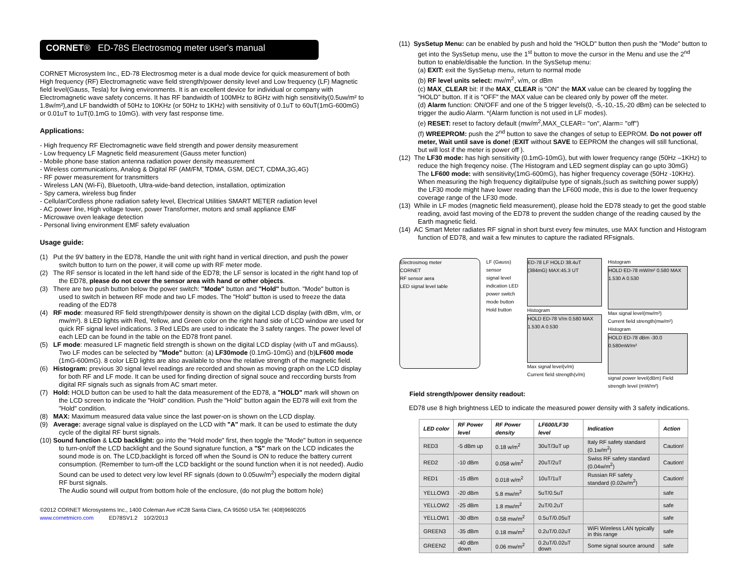CORNET® ED-78S Electrosmog meter user's manual
CORNET Microsystem Inc., ED-78 Electrosmog meter is a dual mode device for quick measurement of both High frequency (RF) Electromagnetic wave field strength/power density level and Low frequency (LF) Magnetic field level(Gauss, Tesla) for living environments. It is an excellent device for individual or company with Electromagnetic wave safety concerns. It has RF bandwidth of 100MHz to 8GHz with high sensitivity(0.5uw/m² to 1.8w/m²),and LF bandwidth of 50Hz to 10KHz (or 50Hz to 1KHz) with sensitivity of 0.1uT to 60uT(1mG-600mG) or 0.01uT to 1uT(0.1mG to 10mG). with very fast response time.
Applications:
- High frequency RF Electromagnetic wave field strength and power density measurement
- Low frequency LF Magnetic field measurement (Gauss meter function)
- Mobile phone base station antenna radiation power density measurement
- Wireless communications, Analog & Digital RF (AM/FM, TDMA, GSM, DECT, CDMA,3G,4G)
- RF power measurement for transmitters
- Wireless LAN (Wi-Fi), Bluetooth, Ultra-wide-band detection, installation, optimization
- Spy camera, wireless bug finder
- Cellular/Cordless phone radiation safety level, Electrical Utilities SMART METER radiation level
- AC power line, High voltage tower, power Transformer, motors and small appliance EMF
- Microwave oven leakage detection
- Personal living environment EMF safety evaluation
Usage guide:
(1) Put the 9V battery in the ED78, Handle the unit with right hand in vertical direction, and push the power switch button to turn on the power, it will come up with RF meter mode.
(2) The RF sensor is located in the left hand side of the ED78; the LF sensor is located in the right hand top of the ED78, please do not cover the sensor area with hand or other objects.
(3) There are two push button below the power switch: "Mode" button and "Hold" button. "Mode" button is used to switch in between RF mode and two LF modes. The "Hold" button is used to freeze the data reading of the ED78
(4) RF mode: measured RF field strength/power density is shown on the digital LCD display (with dBm, v/m, or mw/m²). 8 LED lights with Red, Yellow, and Green color on the right hand side of LCD window are used for quick RF signal level indications. 3 Red LEDs are used to indicate the 3 safety ranges. The power level of each LED can be found in the table on the ED78 front panel.
(5) LF mode: measured LF magnetic field strength is shown on the digital LCD display (with uT and mGauss). Two LF modes can be selected by "Mode" button: (a) LF30mode (0.1mG-10mG) and (b)LF600 mode (1mG-600mG). 8 color LED lights are also available to show the relative strength of the magnetic field.
(6) Histogram: previous 30 signal level readings are recorded and shown as moving graph on the LCD display for both RF and LF mode. It can be used for finding direction of signal souce and reccording bursts from digital RF signals such as signals from AC smart meter.
(7) Hold: HOLD button can be used to halt the data measurement of the ED78, a "HOLD" mark will shown on the LCD screen to indicate the "Hold" condition. Push the "Hold" button again the ED78 will exit from the "Hold" condition.
(8) MAX: Maximum measured data value since the last power-on is shown on the LCD display.
(9) Average: average signal value is displayed on the LCD with "A" mark. It can be used to estimate the duty cycle of the digital RF burst signals.
(10) Sound function & LCD backlight: go into the "Hold mode" first, then toggle the "Mode" button in sequence to turn-on/off the LCD backlight and the Sound signature function, a "S" mark on the LCD indicates the sound mode is on. The LCD,backlight is forced off when the Sound is ON to reduce the battery current consumption. (Remember to turn-off the LCD backlight or the sound function when it is not needed). Audio Sound can be used to detect very low level RF signals (down to 0.05uw/m<sup>2</sup>) especially the modern digital RF burst signals.
The Audio sound will output from bottom hole of the enclosure, (do not plug the bottom hole)
©2012 CORNET Microsystems Inc., 1400 Coleman Ave #C28 Santa Clara, CA 95050 USA Tel: (408)9690205
www.cornetmicro.com ED78SV1.2 10/2/2013
(11) SysSetup Menu: can be enabled by push and hold the "HOLD" button then push the "Mode" button to get into the SysSetup menu, use the 1<sup>st</sup> button to move the cursor in the Menu and use the 2<sup>nd</sup> button to enable/disable the function. In the SysSetup menu:
(a) EXIT: exit the SysSetup menu, return to normal mode
(b) RF level units select: mw/m<sup>2</sup>, v/m, or dBm
(c) MAX_CLEAR bit: If the MAX_CLEAR is "ON" the MAX value can be cleared by toggling the "HOLD" button. If it is "OFF" the MAX value can be cleared only by power off the meter.
(d) Alarm function: ON/OFF and one of the 5 trigger levels(0, -5,-10,-15,-20 dBm) can be selected to trigger the audio Alarm. *(Alarm function is not used in LF modes).
(e) RESET: reset to factory default (mw/m<sup>2</sup>,MAX_CLEAR= "on", Alarm= "off")
(f) WREEPROM: push the 2<sup>nd</sup> button to save the changes of setup to EEPROM. Do not power off meter, Wait until save is done! (EXIT without SAVE to EEPROM the changes will still functional, but will lost if the meter is power off ).
(12) The LF30 mode: has high sensitivity (0.1mG-10mG), but with lower frequency range (50Hz –1KHz) to reduce the high freqency noise. (The Histogram and LED segment display can go upto 30mG)
The LF600 mode: with sensitivity(1mG-600mG), has higher frequency coverage (50Hz -10KHz).
When measuring the high frequency digital/pulse type of signals,(such as switching power supply) the LF30 mode might have lower reading than the LF600 mode, this is due to the lower frequency coverage range of the LF30 mode.
(13) While in LF modes (magnetic field measurement), please hold the ED78 steady to get the good stable reading, avoid fast moving of the ED78 to prevent the sudden change of the reading caused by the Earth magnetic field.
(14) AC Smart Meter radiates RF signal in short burst every few minutes, use MAX function and Histogram function of ED78, and wait a few minutes to capture the radiated RFsignals.
Electrosmog meter
CORNET
RF sensor aera
LED signal level table
LF (Gauss) sensor
signal level indication LED
power switch
mode button
Hold button
ED-78 LF HOLD 38.4uT (384mG) MAX:45.3 UT
Histogram
HOLD ED-78 V/m 0.580 MAX 1.530 A 0.530
Max signal level(v/m)
Current field strength(v/m)
Histogram
HOLD ED-78 mW/m² 0.580 MAX 1.530 A 0.530
Max signal level(mw/m²)
Current field strength(mw/m²)
Histogram
HOLD ED-78 dBm -30.0 0.580mW/m²
signal power level(dBm) Field strength level (mW/m²)
Field strength/power density readout:
ED78 use 8 high brightness LED to indicate the measured power density with 3 safety indications.
| LED color | RF Power level | RF Power density | LF600/LF30 level | Indication | Action |
| --- | --- | --- | --- | --- | --- |
| RED3 | -5 dBm up | 0.18 w/m<sup>2</sup> | 30uT/3uT up | Italy RF safety standard (0.1w/m<sup>2</sup>) | Caution! |
| RED2 | -10 dBm | 0.058 w/m<sup>2</sup> | 20uT/2uT | Swiss RF safety standard (0.04w/m<sup>2</sup>) | Caution! |
| RED1 | -15 dBm | 0.018 w/m<sup>2</sup> | 10uT/1uT | Russian RF safety standard (0.02w/m<sup>2</sup>) | Caution! |
| YELLOW3 | -20 dBm | 5.8 mw/m<sup>2</sup> | 5uT/0.5uT | | safe |
| YELLOW2 | -25 dBm | 1.8 mw/m<sup>2</sup> | 2uT/0.2uT | | safe |
| YELLOW1 | -30 dBm | 0.58 mw/m<sup>2</sup> | 0.5uT/0.05uT | | safe |
| GREEN3 | -35 dBm | 0.18 mw/m<sup>2</sup> | 0.2uT/0.02uT | WiFi Wireless LAN typically in this range | safe |
| GREEN2 | -40 dBm down | 0.06 mw/m<sup>2</sup> | 0.2uT/0.02uT down | Some signal source around | safe |